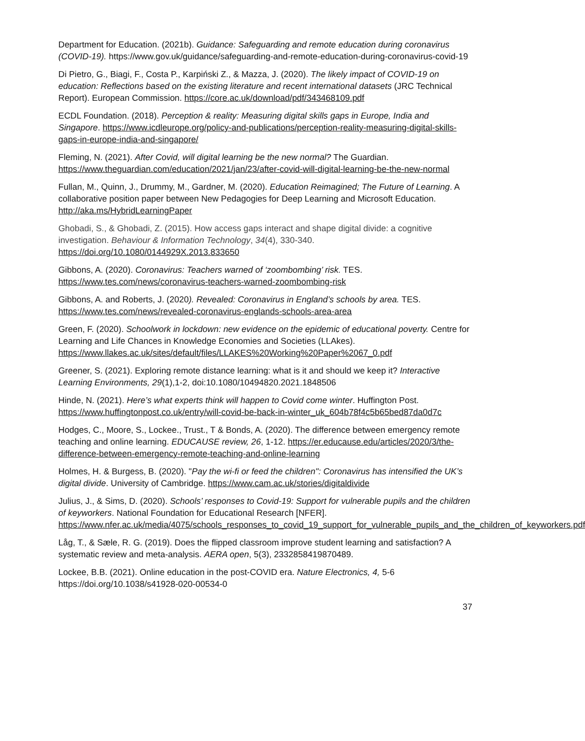Department for Education. (2021b). Guidance: Safeguarding and remote education during coronavirus (COVID-19). https://www.gov.uk/guidance/safeguarding-and-remote-education-during-coronavirus-covid-19
Di Pietro, G., Biagi, F., Costa P., Karpiński Z., & Mazza, J. (2020). The likely impact of COVID-19 on education: Reflections based on the existing literature and recent international datasets (JRC Technical Report). European Commission. https://core.ac.uk/download/pdf/343468109.pdf
ECDL Foundation. (2018). Perception & reality: Measuring digital skills gaps in Europe, India and Singapore. https://www.icdleurope.org/policy-and-publications/perception-reality-measuring-digital-skills-gaps-in-europe-india-and-singapore/
Fleming, N. (2021). After Covid, will digital learning be the new normal? The Guardian. https://www.theguardian.com/education/2021/jan/23/after-covid-will-digital-learning-be-the-new-normal
Fullan, M., Quinn, J., Drummy, M., Gardner, M. (2020). Education Reimagined; The Future of Learning. A collaborative position paper between New Pedagogies for Deep Learning and Microsoft Education. http://aka.ms/HybridLearningPaper
Ghobadi, S., & Ghobadi, Z. (2015). How access gaps interact and shape digital divide: a cognitive investigation. Behaviour & Information Technology, 34(4), 330-340. https://doi.org/10.1080/0144929X.2013.833650
Gibbons, A. (2020). Coronavirus: Teachers warned of ‘zoombombing’ risk. TES. https://www.tes.com/news/coronavirus-teachers-warned-zoombombing-risk
Gibbons, A. and Roberts, J. (2020). Revealed: Coronavirus in England’s schools by area. TES. https://www.tes.com/news/revealed-coronavirus-englands-schools-area-area
Green, F. (2020). Schoolwork in lockdown: new evidence on the epidemic of educational poverty. Centre for Learning and Life Chances in Knowledge Economies and Societies (LLAkes).
https://www.llakes.ac.uk/sites/default/files/LLAKES%20Working%20Paper%2067_0.pdf
Greener, S. (2021). Exploring remote distance learning: what is it and should we keep it? Interactive Learning Environments, 29(1),1-2, doi:10.1080/10494820.2021.1848506
Hinde, N. (2021). Here’s what experts think will happen to Covid come winter. Huffington Post. https://www.huffingtonpost.co.uk/entry/will-covid-be-back-in-winter_uk_604b78f4c5b65bed87da0d7c
Hodges, C., Moore, S., Lockee., Trust., T & Bonds, A. (2020). The difference between emergency remote teaching and online learning. EDUCAUSE review, 26, 1-12. https://er.educause.edu/articles/2020/3/the-difference-between-emergency-remote-teaching-and-online-learning
Holmes, H. & Burgess, B. (2020). "Pay the wi-fi or feed the children": Coronavirus has intensified the UK’s digital divide. University of Cambridge. https://www.cam.ac.uk/stories/digitaldivide
Julius, J., & Sims, D. (2020). Schools’ responses to Covid-19: Support for vulnerable pupils and the children of keyworkers. National Foundation for Educational Research [NFER]. https://www.nfer.ac.uk/media/4075/schools_responses_to_covid_19_support_for_vulnerable_pupils_and_the_children_of_keyworkers.pdf
Låg, T., & Sæle, R. G. (2019). Does the flipped classroom improve student learning and satisfaction? A systematic review and meta-analysis. AERA open, 5(3), 2332858419870489.
Lockee, B.B. (2021). Online education in the post-COVID era. Nature Electronics, 4, 5-6 https://doi.org/10.1038/s41928-020-00534-0
37